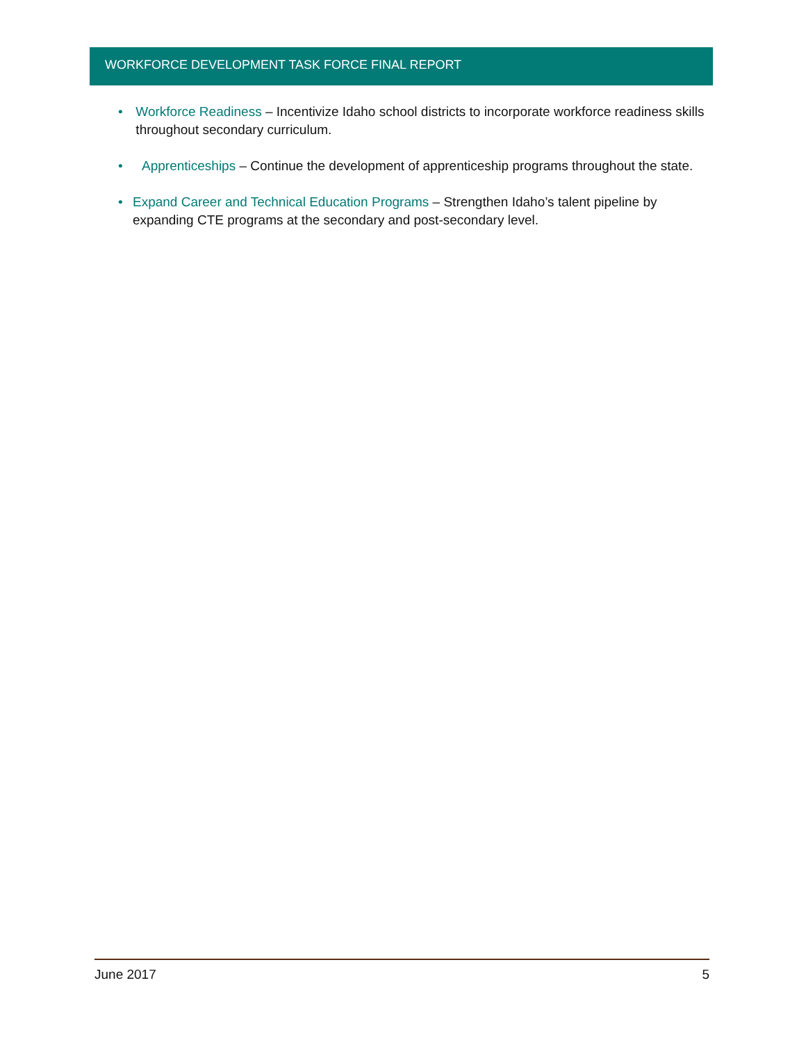WORKFORCE DEVELOPMENT TASK FORCE FINAL REPORT
• Workforce Readiness – Incentivize Idaho school districts to incorporate workforce readiness skills throughout secondary curriculum.
• Apprenticeships – Continue the development of apprenticeship programs throughout the state.
• Expand Career and Technical Education Programs – Strengthen Idaho’s talent pipeline by expanding CTE programs at the secondary and post-secondary level.
June 2017 5